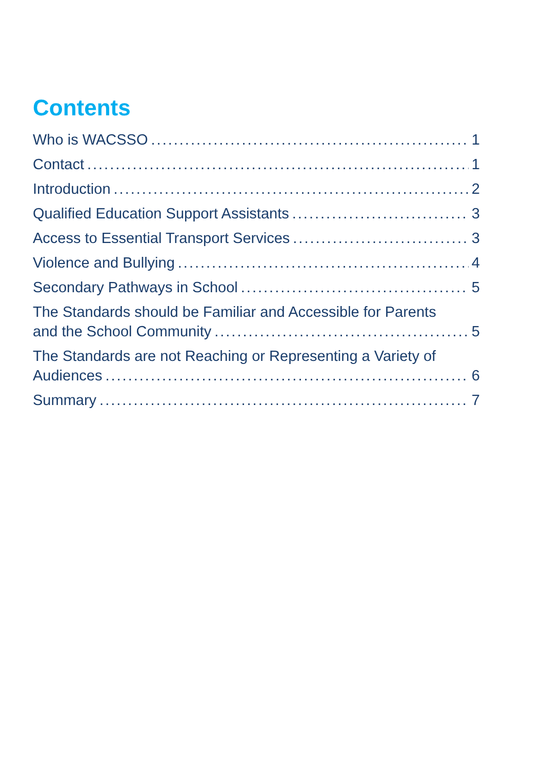Contents
Who is WACSSO 1
Contact 1
Introduction 2
Qualified Education Support Assistants 3
Access to Essential Transport Services 3
Violence and Bullying 4
Secondary Pathways in School 5
The Standards should be Familiar and Accessible for Parents
and the School Community 5
The Standards are not Reaching or Representing a Variety of
Audiences 6
Summary 7